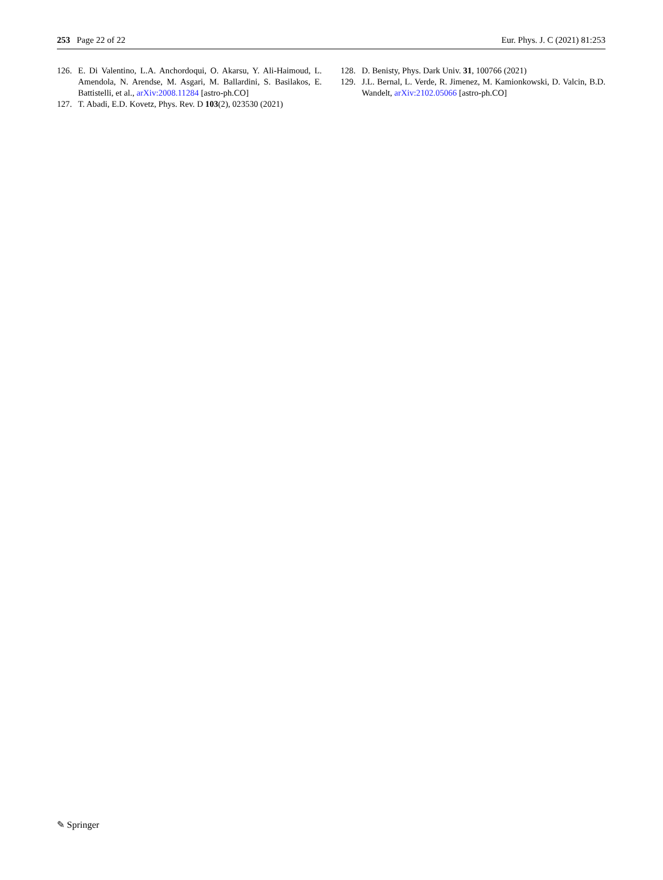253 Page 22 of 22 Eur. Phys. J. C (2021) 81:253
126. E. Di Valentino, L.A. Anchordoqui, O. Akarsu, Y. Ali-Haimoud, L. Amendola, N. Arendse, M. Asgari, M. Ballardini, S. Basilakos, E. Battistelli, et al., arXiv:2008.11284 [astro-ph.CO]
127. T. Abadi, E.D. Kovetz, Phys. Rev. D 103(2), 023530 (2021)
128. D. Benisty, Phys. Dark Univ. 31, 100766 (2021)
129. J.L. Bernal, L. Verde, R. Jimenez, M. Kamionkowski, D. Valcin, B.D. Wandelt, arXiv:2102.05066 [astro-ph.CO]
✎ Springer